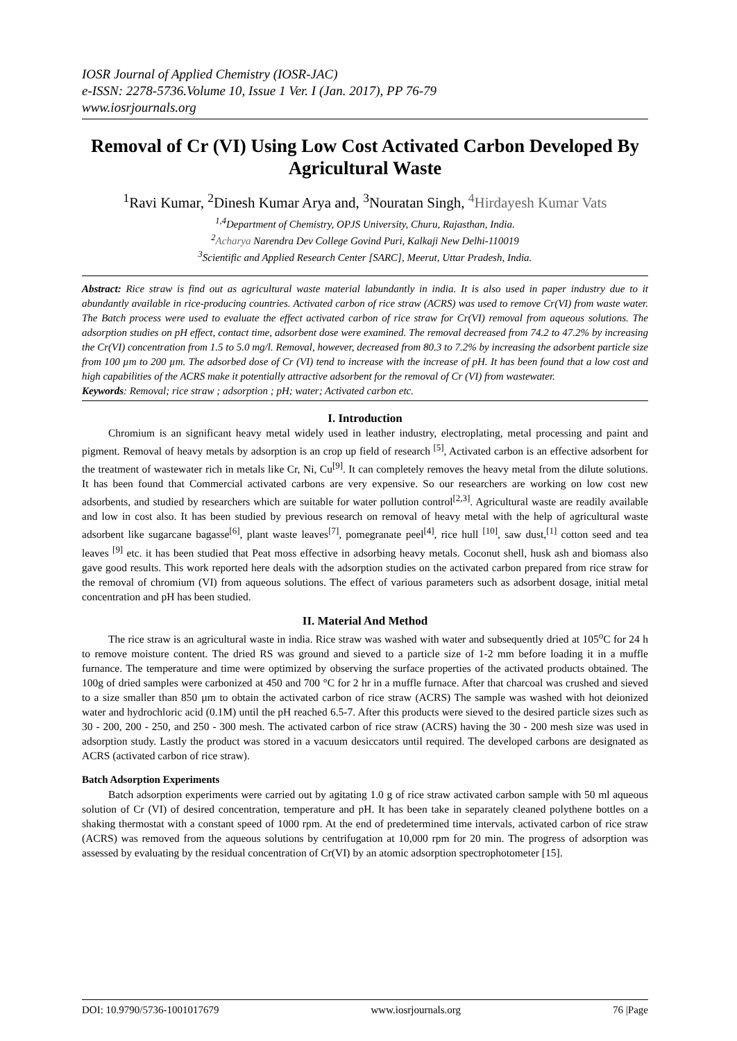IOSR Journal of Applied Chemistry (IOSR-JAC)
e-ISSN: 2278-5736.Volume 10, Issue 1 Ver. I (Jan. 2017), PP 76-79
www.iosrjournals.org
Removal of Cr (VI) Using Low Cost Activated Carbon Developed By Agricultural Waste
<sup>1</sup> Ravi Kumar, <sup>2</sup>Dinesh Kumar Arya and, <sup>3</sup>Nouratan Singh, <sup>4</sup>Hirdayesh Kumar Vats
<sup>1,4</sup>Department of Chemistry, OPJS University, Churu, Rajasthan, India.
<sup>2</sup> Acharya Narendra Dev College Govind Puri, Kalkaji New Delhi-110019
<sup>3</sup> Scientific and Applied Research Center [SARC], Meerut, Uttar Pradesh, India.
Abstract: Rice straw is find out as agricultural waste material labundantly in india. It is also used in paper industry due to it abundantly available in rice-producing countries. Activated carbon of rice straw (ACRS) was used to remove Cr(VI) from waste water. The Batch process were used to evaluate the effect activated carbon of rice straw for Cr(VI) removal from aqueous solutions. The adsorption studies on pH effect, contact time, adsorbent dose were examined. The removal decreased from 74.2 to 47.2% by increasing the Cr(VI) concentration from 1.5 to 5.0 mg/l. Removal, however, decreased from 80.3 to 7.2% by increasing the adsorbent particle size from 100 µm to 200 µm. The adsorbed dose of Cr (VI) tend to increase with the increase of pH. It has been found that a low cost and high capabilities of the ACRS make it potentially attractive adsorbent for the removal of Cr (VI) from wastewater.
Keywords: Removal; rice straw ; adsorption ; pH; water; Activated carbon etc.
I. Introduction
Chromium is an significant heavy metal widely used in leather industry, electroplating, metal processing and paint and pigment. Removal of heavy metals by adsorption is an crop up field of research <sup>[5]</sup>, Activated carbon is an effective adsorbent for the treatment of wastewater rich in metals like Cr, Ni, Cu<sup>[9]</sup>. It can completely removes the heavy metal from the dilute solutions. It has been found that Commercial activated carbons are very expensive. So our researchers are working on low cost new adsorbents, and studied by researchers which are suitable for water pollution control<sup>[2,3]</sup>. Agricultural waste are readily available and low in cost also. It has been studied by previous research on removal of heavy metal with the help of agricultural waste adsorbent like sugarcane bagasse<sup>[6]</sup>, plant waste leaves<sup>[7]</sup>, pomegranate peel<sup>[4]</sup>, rice hull <sup>[10]</sup>, saw dust,<sup>[1]</sup> cotton seed and tea leaves <sup>[9]</sup> etc. it has been studied that Peat moss effective in adsorbing heavy metals. Coconut shell, husk ash and biomass also gave good results. This work reported here deals with the adsorption studies on the activated carbon prepared from rice straw for the removal of chromium (VI) from aqueous solutions. The effect of various parameters such as adsorbent dosage, initial metal concentration and pH has been studied.
II. Material And Method
The rice straw is an agricultural waste in india. Rice straw was washed with water and subsequently dried at 105<sup>o</sup>C for 24 h to remove moisture content. The dried RS was ground and sieved to a particle size of 1-2 mm before loading it in a muffle furnance. The temperature and time were optimized by observing the surface properties of the activated products obtained. The 100g of dried samples were carbonized at 450 and 700 °C for 2 hr in a muffle furnace. After that charcoal was crushed and sieved to a size smaller than 850 µm to obtain the activated carbon of rice straw (ACRS) The sample was washed with hot deionized water and hydrochloric acid (0.1M) until the pH reached 6.5-7. After this products were sieved to the desired particle sizes such as 30 - 200, 200 - 250, and 250 - 300 mesh. The activated carbon of rice straw (ACRS) having the 30 - 200 mesh size was used in adsorption study. Lastly the product was stored in a vacuum desiccators until required. The developed carbons are designated as ACRS (activated carbon of rice straw).
Batch Adsorption Experiments
Batch adsorption experiments were carried out by agitating 1.0 g of rice straw activated carbon sample with 50 ml aqueous solution of Cr (VI) of desired concentration, temperature and pH. It has been take in separately cleaned polythene bottles on a shaking thermostat with a constant speed of 1000 rpm. At the end of predetermined time intervals, activated carbon of rice straw (ACRS) was removed from the aqueous solutions by centrifugation at 10,000 rpm for 20 min. The progress of adsorption was assessed by evaluating by the residual concentration of Cr(VI) by an atomic adsorption spectrophotometer [15].
DOI: 10.9790/5736-1001017679 www.iosrjournals.org 76 |Page